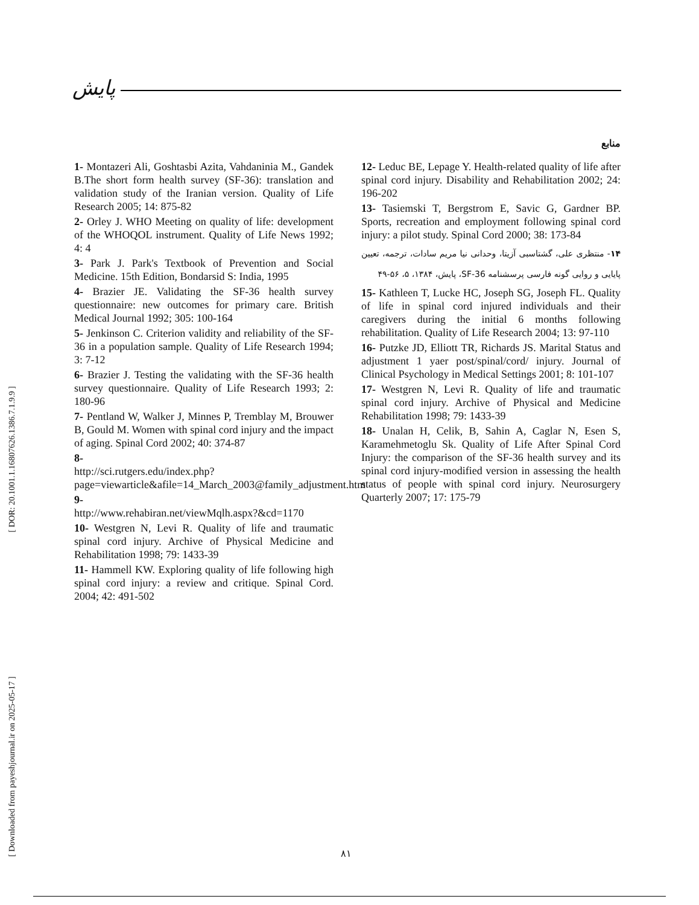[ DOR: 20.1001.1.16807626.1386.7.1.9.9 ]
[ Downloaded from payeshjournal.ir on 2025-05-17 ]
پایش
منابع
1- Montazeri Ali, Goshtasbi Azita, Vahdaninia M., Gandek B.The short form health survey (SF-36): translation and validation study of the Iranian version. Quality of Life Research 2005; 14: 875-82
2- Orley J. WHO Meeting on quality of life: development of the WHOQOL instrument. Quality of Life News 1992; 4: 4
3- Park J. Park's Textbook of Prevention and Social Medicine. 15th Edition, Bondarsid S: India, 1995
4- Brazier JE. Validating the SF-36 health survey questionnaire: new outcomes for primary care. British Medical Journal 1992; 305: 100-164
5- Jenkinson C. Criterion validity and reliability of the SF-36 in a population sample. Quality of Life Research 1994; 3: 7-12
6- Brazier J. Testing the validating with the SF-36 health survey questionnaire. Quality of Life Research 1993; 2: 180-96
7- Pentland W, Walker J, Minnes P, Tremblay M, Brouwer B, Gould M. Women with spinal cord injury and the impact of aging. Spinal Cord 2002; 40: 374-87
8-
http://sci.rutgers.edu/index.php?page=viewarticle&afile=14_March_2003@family_adjustment.htm
9-
http://www.rehabiran.net/viewMqlh.aspx?&cd=1170
10- Westgren N, Levi R. Quality of life and traumatic spinal cord injury. Archive of Physical Medicine and Rehabilitation 1998; 79: 1433-39
11- Hammell KW. Exploring quality of life following high spinal cord injury: a review and critique. Spinal Cord. 2004; 42: 491-502
12- Leduc BE, Lepage Y. Health-related quality of life after spinal cord injury. Disability and Rehabilitation 2002; 24: 196-202
13- Tasiemski T, Bergstrom E, Savic G, Gardner BP. Sports, recreation and employment following spinal cord injury: a pilot study. Spinal Cord 2000; 38: 173-84
۱۴- منتظری علی، گشتاسبی آزیتا، وحدانی نیا مریم سادات، ترجمه، تعیین پایایی و روایی گونه فارسی پرسشنامه SF-36، پایش، ۱۳۸۴، ۵، ۵۶-۴۹
15- Kathleen T, Lucke HC, Joseph SG, Joseph FL. Quality of life in spinal cord injured individuals and their caregivers during the initial 6 months following rehabilitation. Quality of Life Research 2004; 13: 97-110
16- Putzke JD, Elliott TR, Richards JS. Marital Status and adjustment 1 yaer post/spinal/cord/ injury. Journal of Clinical Psychology in Medical Settings 2001; 8: 101-107
17- Westgren N, Levi R. Quality of life and traumatic spinal cord injury. Archive of Physical and Medicine Rehabilitation 1998; 79: 1433-39
18- Unalan H, Celik, B, Sahin A, Caglar N, Esen S, Karamehmetoglu Sk. Quality of Life After Spinal Cord Injury: the comparison of the SF-36 health survey and its spinal cord injury-modified version in assessing the health status of people with spinal cord injury. Neurosurgery Quarterly 2007; 17: 175-79
۸۱